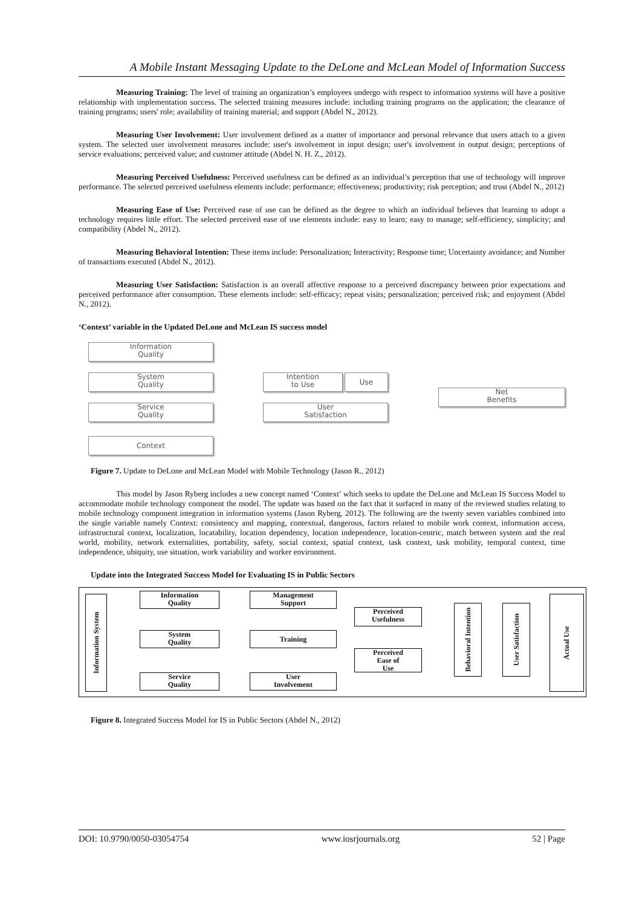A Mobile Instant Messaging Update to the DeLone and McLean Model of Information Success
Measuring Training: The level of training an organization’s employees undergo with respect to information systems will have a positive relationship with implementation success. The selected training measures include: including training programs on the application; the clearance of training programs; users' role; availability of training material; and support (Abdel N., 2012).
Measuring User Involvement: User involvement defined as a matter of importance and personal relevance that users attach to a given system. The selected user involvement measures include: user's involvement in input design; user's involvement in output design; perceptions of service evaluations; perceived value; and customer attitude (Abdel N. H. Z., 2012).
Measuring Perceived Usefulness: Perceived usefulness can be defined as an individual’s perception that use of technology will improve performance. The selected perceived usefulness elements include: performance; effectiveness; productivity; risk perception; and trust (Abdel N., 2012)
Measuring Ease of Use: Perceived ease of use can be defined as the degree to which an individual believes that learning to adopt a technology requires little effort. The selected perceived ease of use elements include: easy to learn; easy to manage; self-efficiency, simplicity; and compatibility (Abdel N., 2012).
Measuring Behavioral Intention: These items include: Personalization; Interactivity; Response time; Uncertainty avoidance; and Number of transactions executed (Abdel N., 2012).
Measuring User Satisfaction: Satisfaction is an overall affective response to a perceived discrepancy between prior expectations and perceived performance after consumption. These elements include: self-efficacy; repeat visits; personalization; perceived risk; and enjoyment (Abdel N., 2012).
‘Context’ variable in the Updated DeLone and McLean IS success model
Information
Quality
System
Quality
Service
Quality
Context
Intention
to Use
Use
User
Satisfaction
Net
Benefits
Figure 7. Update to DeLone and McLean Model with Mobile Technology (Jason R., 2012)
This model by Jason Ryberg includes a new concept named ‘Context’ which seeks to update the DeLone and McLean IS Success Model to accommodate mobile technology component the model. The update was based on the fact that it surfaced in many of the reviewed studies relating to mobile technology component integration in information systems (Jason Ryberg, 2012). The following are the twenty seven variables combined into the single variable namely Context: consistency and mapping, contextual, dangerous, factors related to mobile work context, information access, infrastructural context, localization, locatability, location dependency, location independence, location-centric, match between system and the real world, mobility, network externalities, portability, safety, social context, spatial context, task context, task mobility, temporal context, time independence, ubiquity, use situation, work variability and worker environment.
Update into the Integrated Success Model for Evaluating IS in Public Sectors
Information System
Information
Quality
System
Quality
Service
Quality
Management
Support
Training
User
Involvement
Perceived
Usefulness
Perceived
Ease of
Use
Behavioral Intention
User Satisfaction
Actual Use
Figure 8. Integrated Success Model for IS in Public Sectors (Abdel N., 2012)
DOI: 10.9790/0050-03054754 www.iosrjournals.org 52 | Page